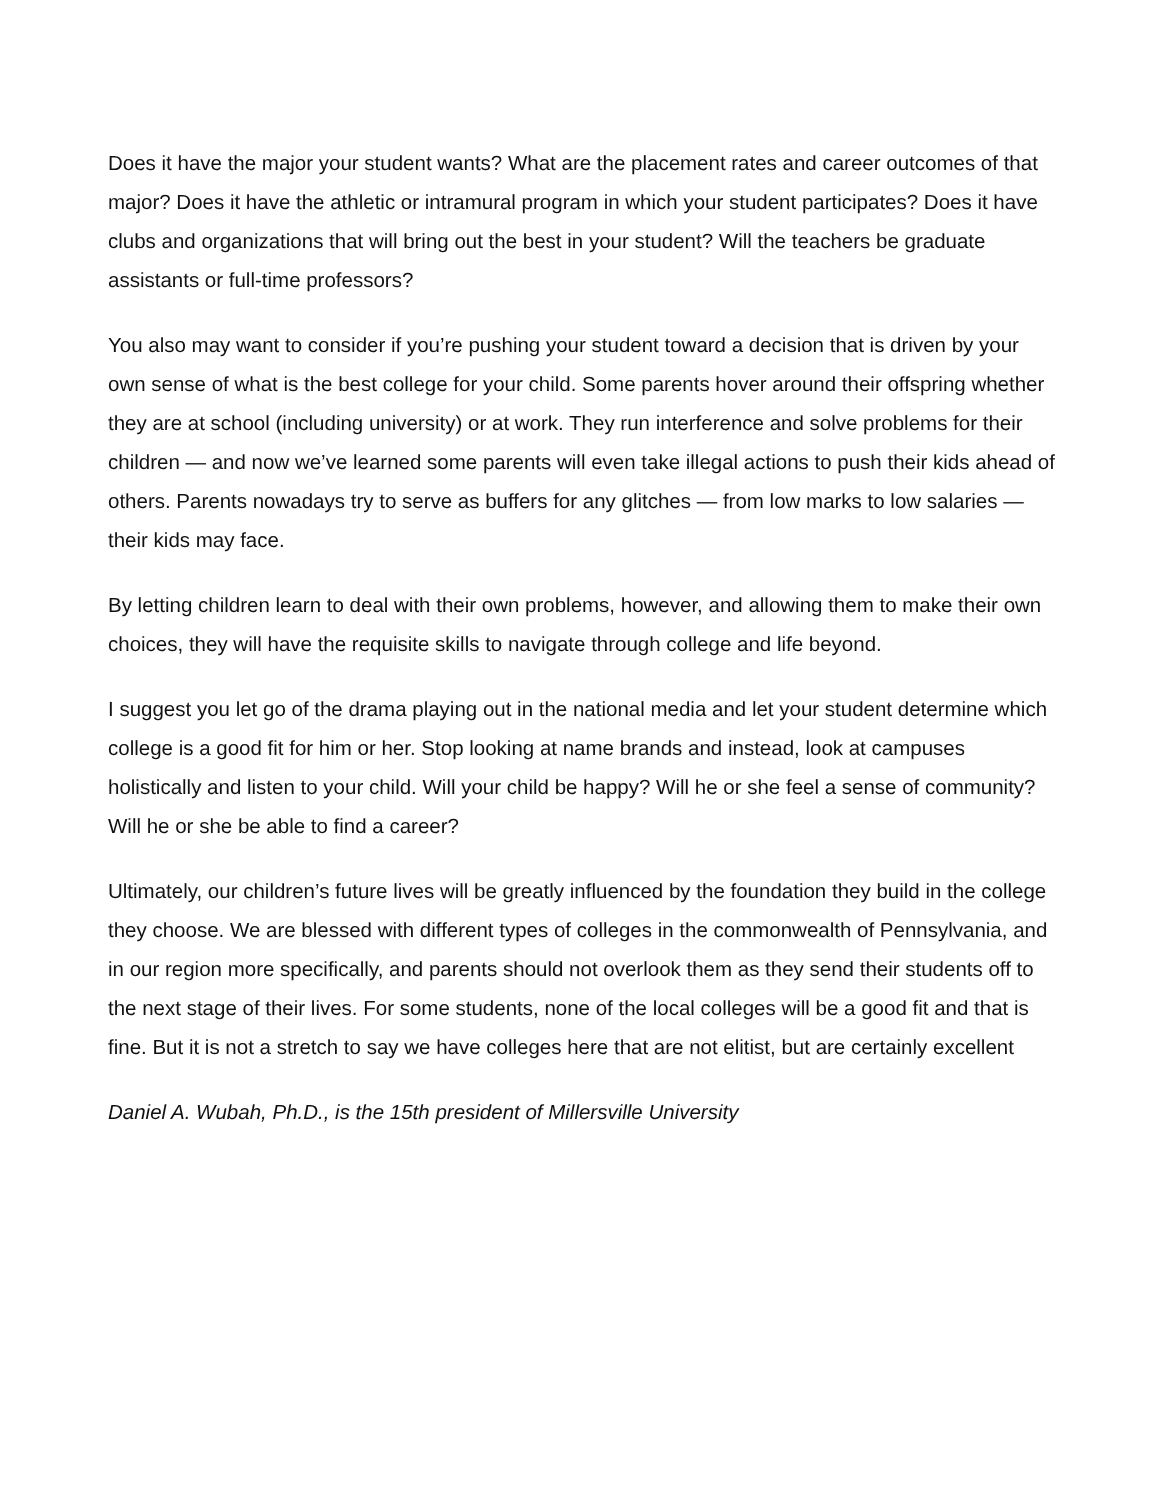Does it have the major your student wants? What are the placement rates and career outcomes of that major? Does it have the athletic or intramural program in which your student participates? Does it have clubs and organizations that will bring out the best in your student? Will the teachers be graduate assistants or full-time professors?
You also may want to consider if you’re pushing your student toward a decision that is driven by your own sense of what is the best college for your child. Some parents hover around their offspring whether they are at school (including university) or at work. They run interference and solve problems for their children — and now we’ve learned some parents will even take illegal actions to push their kids ahead of others. Parents nowadays try to serve as buffers for any glitches — from low marks to low salaries — their kids may face.
By letting children learn to deal with their own problems, however, and allowing them to make their own choices, they will have the requisite skills to navigate through college and life beyond.
I suggest you let go of the drama playing out in the national media and let your student determine which college is a good fit for him or her. Stop looking at name brands and instead, look at campuses holistically and listen to your child. Will your child be happy? Will he or she feel a sense of community? Will he or she be able to find a career?
Ultimately, our children’s future lives will be greatly influenced by the foundation they build in the college they choose. We are blessed with different types of colleges in the commonwealth of Pennsylvania, and in our region more specifically, and parents should not overlook them as they send their students off to the next stage of their lives. For some students, none of the local colleges will be a good fit and that is fine. But it is not a stretch to say we have colleges here that are not elitist, but are certainly excellent
Daniel A. Wubah, Ph.D., is the 15th president of Millersville University